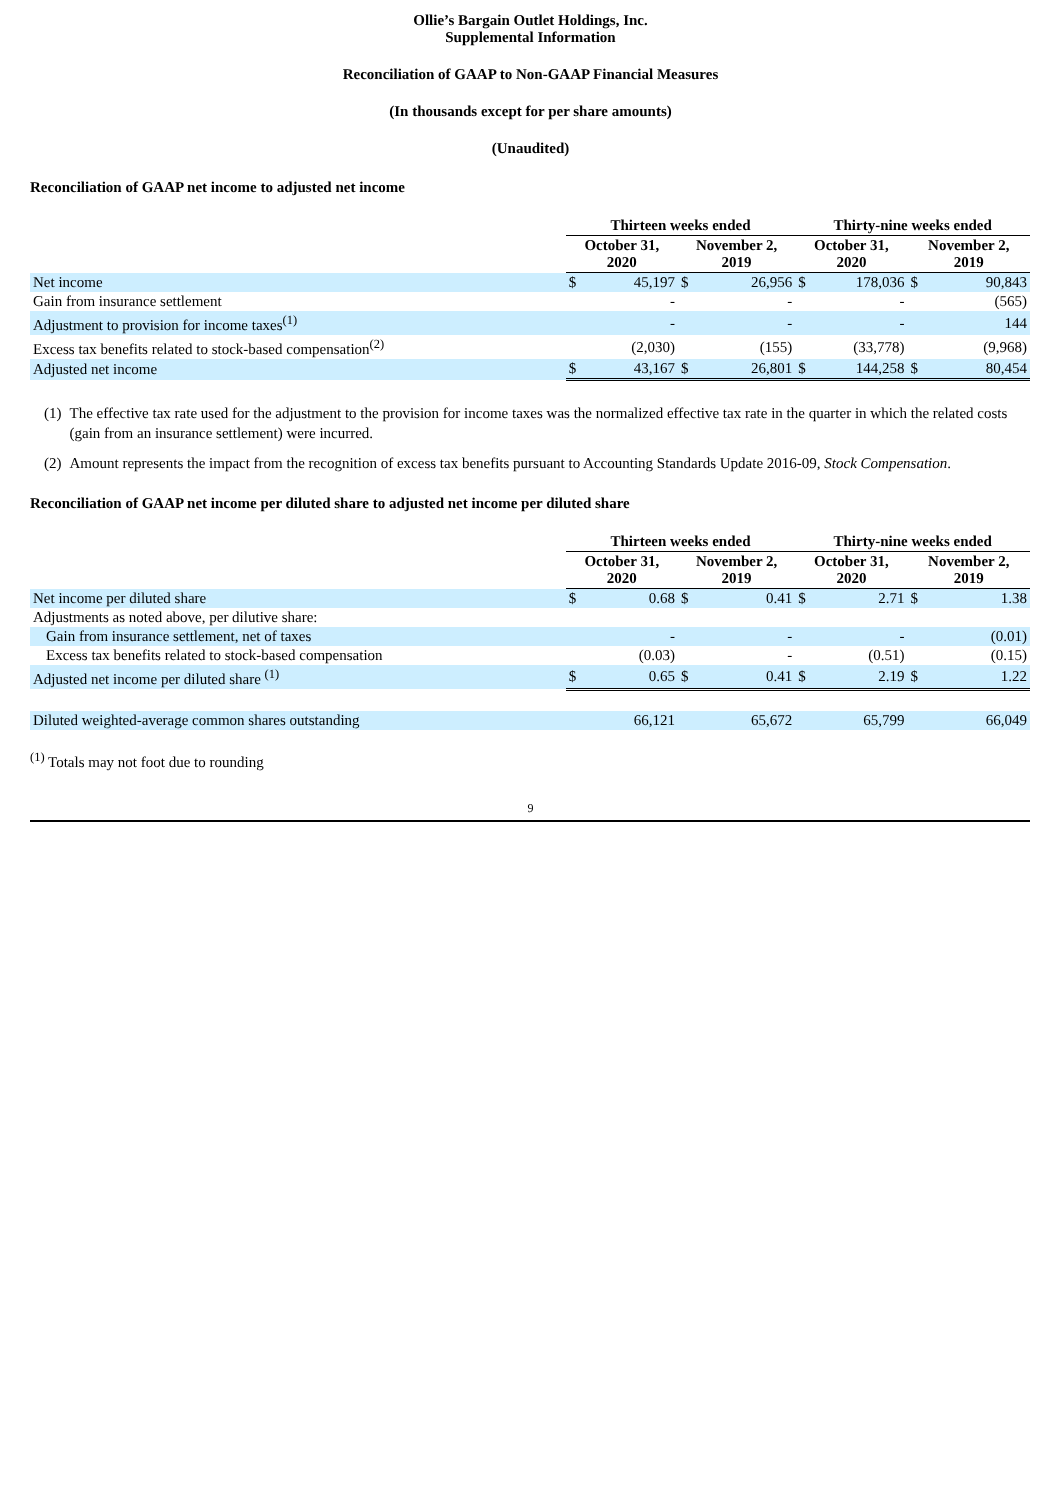Ollie’s Bargain Outlet Holdings, Inc.
Supplemental Information
Reconciliation of GAAP to Non-GAAP Financial Measures
(In thousands except for per share amounts)
(Unaudited)
Reconciliation of GAAP net income to adjusted net income
| | Thirteen weeks ended | | | | Thirty-nine weeks ended | | | |
| --- | --- | --- | --- | --- | --- | --- | --- | --- |
| | October 31, 2020 | | November 2, 2019 | | October 31, 2020 | | November 2, 2019 | |
| Net income | $ | 45,197 | $ | 26,956 | $ | 178,036 | $ | 90,843 |
| Gain from insurance settlement | | - | | - | | - | | (565) |
| Adjustment to provision for income taxes<sup>(1)</sup> | | - | | - | | - | | 144 |
| Excess tax benefits related to stock-based compensation<sup>(2)</sup> | | (2,030) | | (155) | | (33,778) | | (9,968) |
| Adjusted net income | $ | 43,167 | $ | 26,801 | $ | 144,258 | $ | 80,454 |
(1) The effective tax rate used for the adjustment to the provision for income taxes was the normalized effective tax rate in the quarter in which the related costs (gain from an insurance settlement) were incurred.
(2) Amount represents the impact from the recognition of excess tax benefits pursuant to Accounting Standards Update 2016-09, Stock Compensation.
Reconciliation of GAAP net income per diluted share to adjusted net income per diluted share
| | Thirteen weeks ended | | | | Thirty-nine weeks ended | | | |
| --- | --- | --- | --- | --- | --- | --- | --- | --- |
| | October 31, 2020 | | November 2, 2019 | | October 31, 2020 | | November 2, 2019 | |
| Net income per diluted share | $ | 0.68 | $ | 0.41 | $ | 2.71 | $ | 1.38 |
| Adjustments as noted above, per dilutive share: | | | | | | | | |
| Gain from insurance settlement, net of taxes | | - | | - | | - | | (0.01) |
| Excess tax benefits related to stock-based compensation | | (0.03) | | - | | (0.51) | | (0.15) |
| Adjusted net income per diluted share <sup>(1)</sup> | $ | 0.65 | $ | 0.41 | $ | 2.19 | $ | 1.22 |
| Diluted weighted-average common shares outstanding | | 66,121 | | 65,672 | | 65,799 | | 66,049 |
<sup>(1)</sup> Totals may not foot due to rounding
9